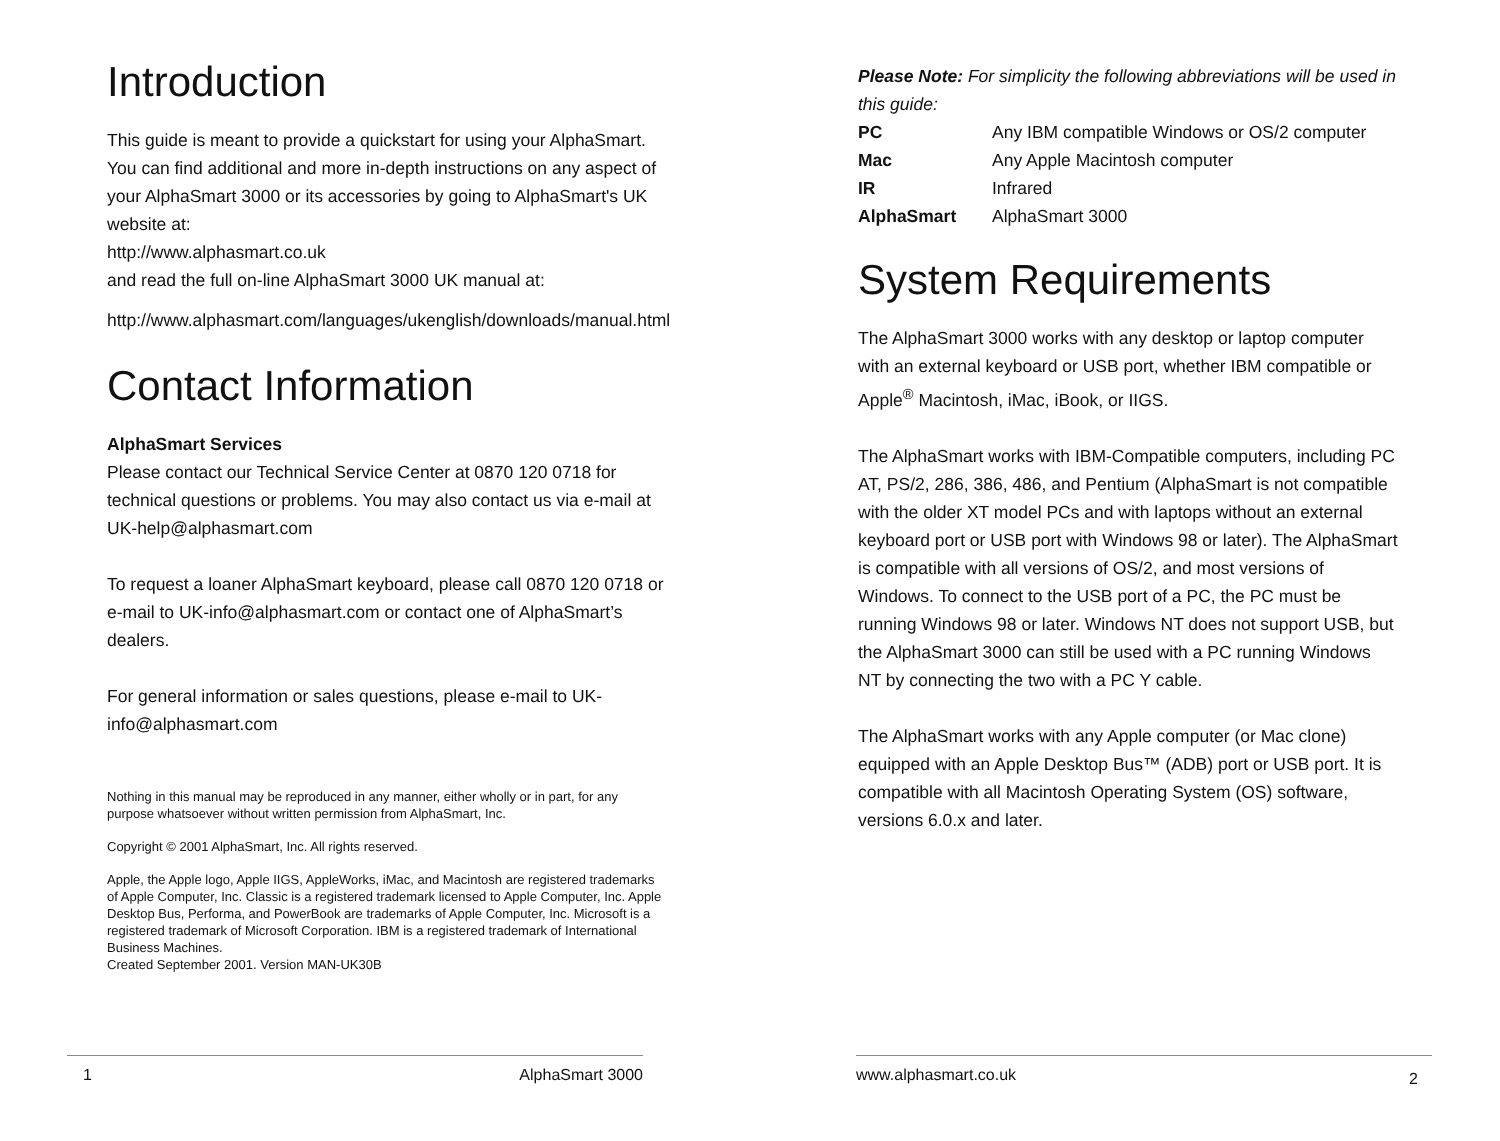Introduction
This guide is meant to provide a quickstart for using your AlphaSmart. You can find additional and more in-depth instructions on any aspect of your AlphaSmart 3000 or its accessories by going to AlphaSmart's UK website at:
http://www.alphasmart.co.uk
and read the full on-line AlphaSmart 3000 UK manual at:
http://www.alphasmart.com/languages/ukenglish/downloads/manual.html
Contact Information
AlphaSmart Services
Please contact our Technical Service Center at 0870 120 0718 for technical questions or problems. You may also contact us via e-mail at UK-help@alphasmart.com
To request a loaner AlphaSmart keyboard, please call 0870 120 0718 or e-mail to UK-info@alphasmart.com or contact one of AlphaSmart’s dealers.
For general information or sales questions, please e-mail to UK-info@alphasmart.com
Nothing in this manual may be reproduced in any manner, either wholly or in part, for any purpose whatsoever without written permission from AlphaSmart, Inc.
Copyright © 2001 AlphaSmart, Inc. All rights reserved.
Apple, the Apple logo, Apple IIGS, AppleWorks, iMac, and Macintosh are registered trademarks of Apple Computer, Inc. Classic is a registered trademark licensed to Apple Computer, Inc. Apple Desktop Bus, Performa, and PowerBook are trademarks of Apple Computer, Inc. Microsoft is a registered trademark of Microsoft Corporation. IBM is a registered trademark of International Business Machines.
Created September 2001. Version MAN-UK30B
1 AlphaSmart 3000
Please Note: For simplicity the following abbreviations will be used in this guide:
| PC | Any IBM compatible Windows or OS/2 computer |
| Mac | Any Apple Macintosh computer |
| IR | Infrared |
| AlphaSmart | AlphaSmart 3000 |
System Requirements
The AlphaSmart 3000 works with any desktop or laptop computer with an external keyboard or USB port, whether IBM compatible or Apple<sup>®</sup> Macintosh, iMac, iBook, or IIGS.
The AlphaSmart works with IBM-Compatible computers, including PC AT, PS/2, 286, 386, 486, and Pentium (AlphaSmart is not compatible with the older XT model PCs and with laptops without an external keyboard port or USB port with Windows 98 or later). The AlphaSmart is compatible with all versions of OS/2, and most versions of Windows. To connect to the USB port of a PC, the PC must be running Windows 98 or later. Windows NT does not support USB, but the AlphaSmart 3000 can still be used with a PC running Windows NT by connecting the two with a PC Y cable.
The AlphaSmart works with any Apple computer (or Mac clone) equipped with an Apple Desktop Bus™ (ADB) port or USB port. It is compatible with all Macintosh Operating System (OS) software, versions 6.0.x and later.
www.alphasmart.co.uk 2